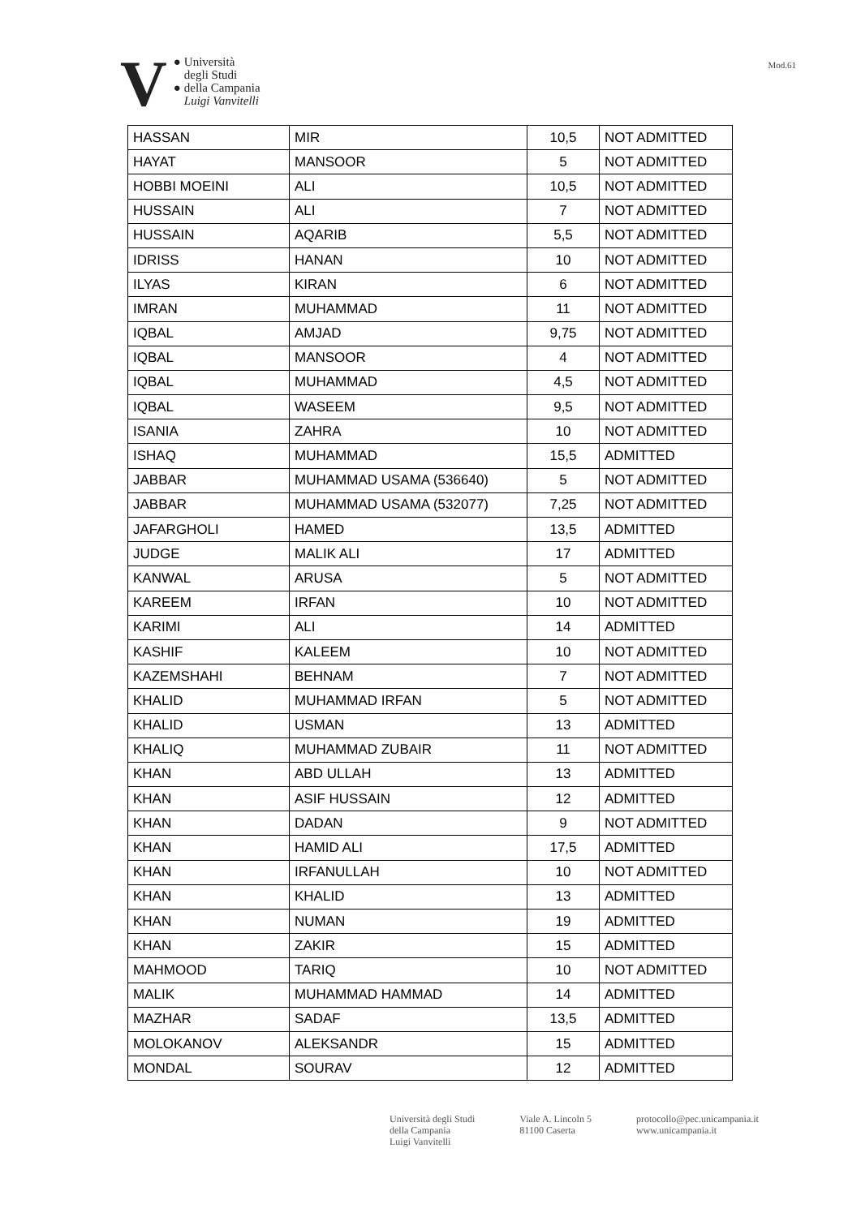V ●
●
Università
degli Studi
della Campania
Luigi Vanvitelli
Mod.61
| HASSAN | MIR | 10,5 | NOT ADMITTED |
| HAYAT | MANSOOR | 5 | NOT ADMITTED |
| HOBBI MOEINI | ALI | 10,5 | NOT ADMITTED |
| HUSSAIN | ALI | 7 | NOT ADMITTED |
| HUSSAIN | AQARIB | 5,5 | NOT ADMITTED |
| IDRISS | HANAN | 10 | NOT ADMITTED |
| ILYAS | KIRAN | 6 | NOT ADMITTED |
| IMRAN | MUHAMMAD | 11 | NOT ADMITTED |
| IQBAL | AMJAD | 9,75 | NOT ADMITTED |
| IQBAL | MANSOOR | 4 | NOT ADMITTED |
| IQBAL | MUHAMMAD | 4,5 | NOT ADMITTED |
| IQBAL | WASEEM | 9,5 | NOT ADMITTED |
| ISANIA | ZAHRA | 10 | NOT ADMITTED |
| ISHAQ | MUHAMMAD | 15,5 | ADMITTED |
| JABBAR | MUHAMMAD USAMA (536640) | 5 | NOT ADMITTED |
| JABBAR | MUHAMMAD USAMA (532077) | 7,25 | NOT ADMITTED |
| JAFARGHOLI | HAMED | 13,5 | ADMITTED |
| JUDGE | MALIK ALI | 17 | ADMITTED |
| KANWAL | ARUSA | 5 | NOT ADMITTED |
| KAREEM | IRFAN | 10 | NOT ADMITTED |
| KARIMI | ALI | 14 | ADMITTED |
| KASHIF | KALEEM | 10 | NOT ADMITTED |
| KAZEMSHAHI | BEHNAM | 7 | NOT ADMITTED |
| KHALID | MUHAMMAD IRFAN | 5 | NOT ADMITTED |
| KHALID | USMAN | 13 | ADMITTED |
| KHALIQ | MUHAMMAD ZUBAIR | 11 | NOT ADMITTED |
| KHAN | ABD ULLAH | 13 | ADMITTED |
| KHAN | ASIF HUSSAIN | 12 | ADMITTED |
| KHAN | DADAN | 9 | NOT ADMITTED |
| KHAN | HAMID ALI | 17,5 | ADMITTED |
| KHAN | IRFANULLAH | 10 | NOT ADMITTED |
| KHAN | KHALID | 13 | ADMITTED |
| KHAN | NUMAN | 19 | ADMITTED |
| KHAN | ZAKIR | 15 | ADMITTED |
| MAHMOOD | TARIQ | 10 | NOT ADMITTED |
| MALIK | MUHAMMAD HAMMAD | 14 | ADMITTED |
| MAZHAR | SADAF | 13,5 | ADMITTED |
| MOLOKANOV | ALEKSANDR | 15 | ADMITTED |
| MONDAL | SOURAV | 12 | ADMITTED |
Università degli Studi
della Campania
Luigi Vanvitelli
Viale A. Lincoln 5
81100 Caserta
protocollo@pec.unicampania.it
www.unicampania.it